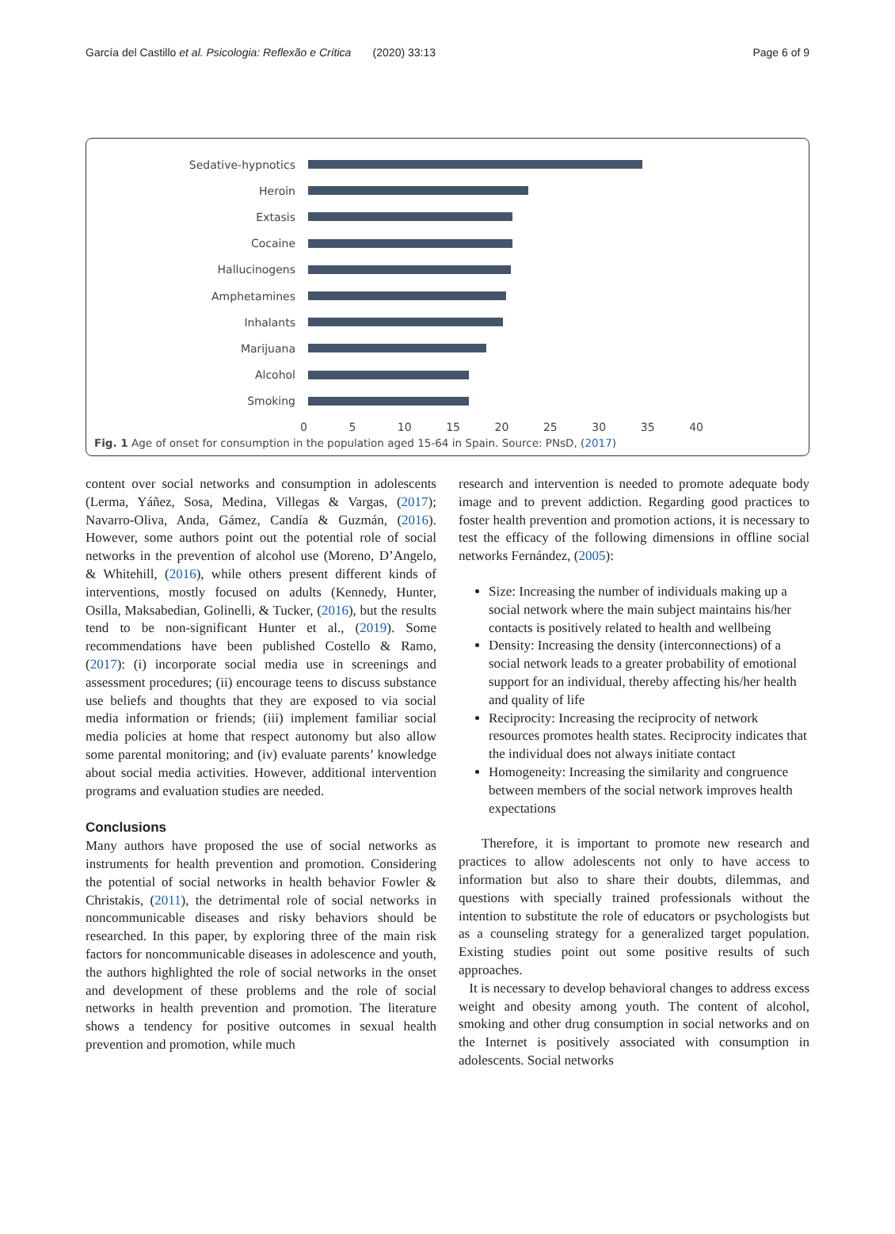García del Castillo et al. Psicologia: Reflexão e Crítica (2020) 33:13 Page 6 of 9
Sedative-hypnotics
Heroin
Extasis
Cocaine
Hallucinogens
Amphetamines
Inhalants
Marijuana
Alcohol
Smoking
0 5 10 15 20 25 30 35 40
Fig. 1 Age of onset for consumption in the population aged 15-64 in Spain. Source: PNsD, (2017)
content over social networks and consumption in adolescents (Lerma, Yáñez, Sosa, Medina, Villegas & Vargas, (2017); Navarro-Oliva, Anda, Gámez, Candía & Guzmán, (2016). However, some authors point out the potential role of social networks in the prevention of alcohol use (Moreno, D’Angelo, & Whitehill, (2016), while others present different kinds of interventions, mostly focused on adults (Kennedy, Hunter, Osilla, Maksabedian, Golinelli, & Tucker, (2016), but the results tend to be non-significant Hunter et al., (2019). Some recommendations have been published Costello & Ramo, (2017): (i) incorporate social media use in screenings and assessment procedures; (ii) encourage teens to discuss substance use beliefs and thoughts that they are exposed to via social media information or friends; (iii) implement familiar social media policies at home that respect autonomy but also allow some parental monitoring; and (iv) evaluate parents’ knowledge about social media activities. However, additional intervention programs and evaluation studies are needed.
Conclusions
Many authors have proposed the use of social networks as instruments for health prevention and promotion. Considering the potential of social networks in health behavior Fowler & Christakis, (2011), the detrimental role of social networks in noncommunicable diseases and risky behaviors should be researched. In this paper, by exploring three of the main risk factors for noncommunicable diseases in adolescence and youth, the authors highlighted the role of social networks in the onset and development of these problems and the role of social networks in health prevention and promotion. The literature shows a tendency for positive outcomes in sexual health prevention and promotion, while much
research and intervention is needed to promote adequate body image and to prevent addiction. Regarding good practices to foster health prevention and promotion actions, it is necessary to test the efficacy of the following dimensions in offline social networks Fernández, (2005):
Size: Increasing the number of individuals making up a social network where the main subject maintains his/her contacts is positively related to health and wellbeing
Density: Increasing the density (interconnections) of a social network leads to a greater probability of emotional support for an individual, thereby affecting his/her health and quality of life
Reciprocity: Increasing the reciprocity of network resources promotes health states. Reciprocity indicates that the individual does not always initiate contact
Homogeneity: Increasing the similarity and congruence between members of the social network improves health expectations
Therefore, it is important to promote new research and practices to allow adolescents not only to have access to information but also to share their doubts, dilemmas, and questions with specially trained professionals without the intention to substitute the role of educators or psychologists but as a counseling strategy for a generalized target population. Existing studies point out some positive results of such approaches.
It is necessary to develop behavioral changes to address excess weight and obesity among youth. The content of alcohol, smoking and other drug consumption in social networks and on the Internet is positively associated with consumption in adolescents. Social networks